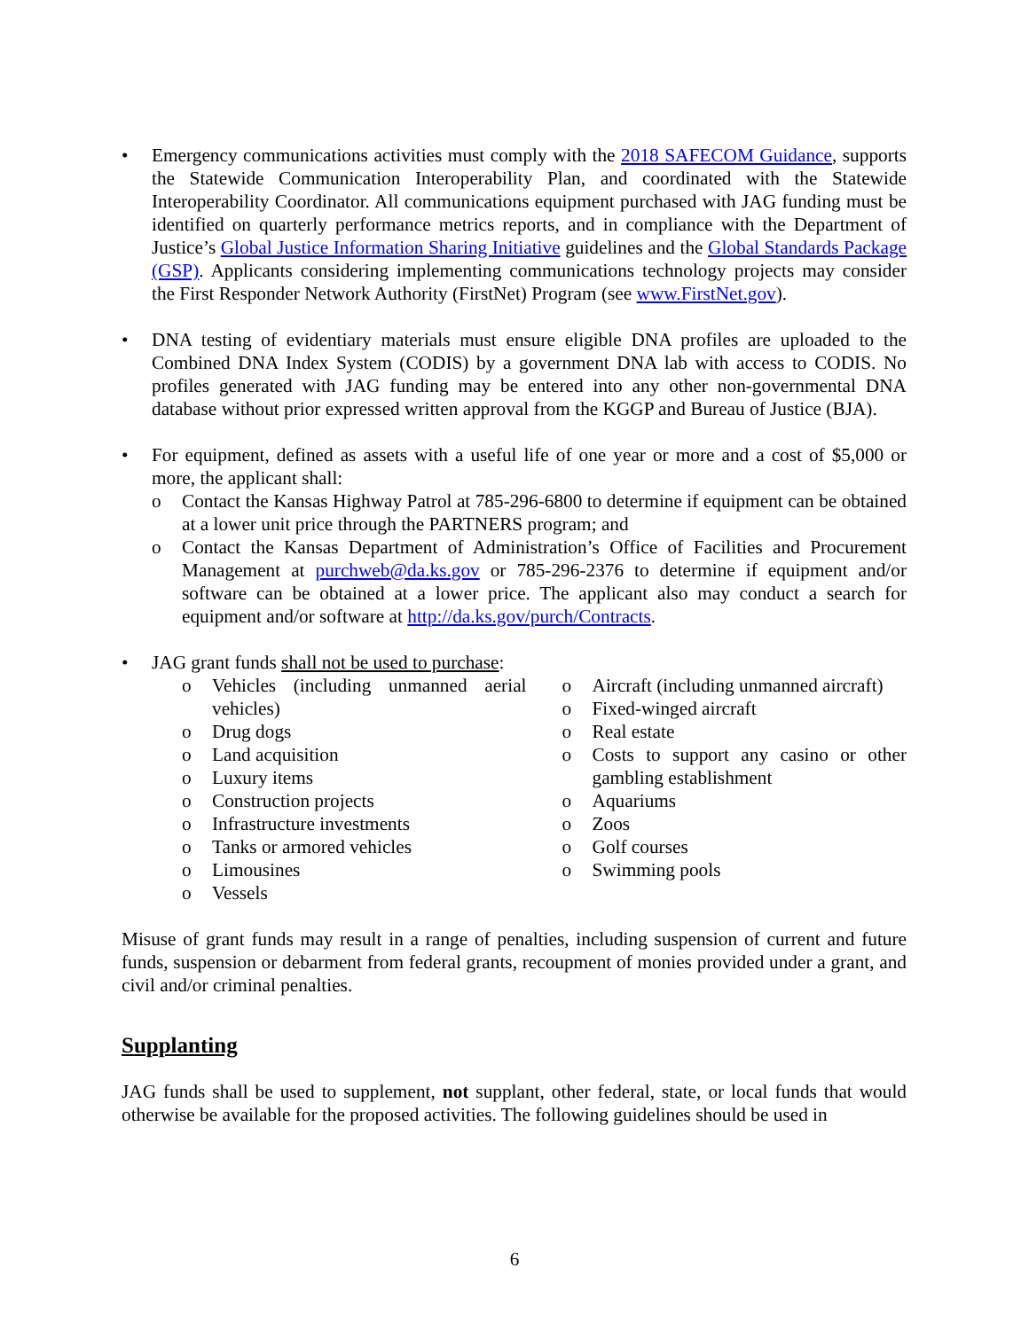• Emergency communications activities must comply with the 2018 SAFECOM Guidance, supports the Statewide Communication Interoperability Plan, and coordinated with the Statewide Interoperability Coordinator. All communications equipment purchased with JAG funding must be identified on quarterly performance metrics reports, and in compliance with the Department of Justice’s Global Justice Information Sharing Initiative guidelines and the Global Standards Package (GSP). Applicants considering implementing communications technology projects may consider the First Responder Network Authority (FirstNet) Program (see www.FirstNet.gov).
• DNA testing of evidentiary materials must ensure eligible DNA profiles are uploaded to the Combined DNA Index System (CODIS) by a government DNA lab with access to CODIS. No profiles generated with JAG funding may be entered into any other non-governmental DNA database without prior expressed written approval from the KGGP and Bureau of Justice (BJA).
• For equipment, defined as assets with a useful life of one year or more and a cost of $5,000 or more, the applicant shall:
o Contact the Kansas Highway Patrol at 785-296-6800 to determine if equipment can be obtained at a lower unit price through the PARTNERS program; and
o Contact the Kansas Department of Administration’s Office of Facilities and Procurement Management at purchweb@da.ks.gov or 785-296-2376 to determine if equipment and/or software can be obtained at a lower price. The applicant also may conduct a search for equipment and/or software at http://da.ks.gov/purch/Contracts.
• JAG grant funds shall not be used to purchase:
o Vehicles (including unmanned aerial vehicles)
o Drug dogs
o Land acquisition
o Luxury items
o Construction projects
o Infrastructure investments
o Tanks or armored vehicles
o Limousines
o Vessels
o Aircraft (including unmanned aircraft)
o Fixed-winged aircraft
o Real estate
o Costs to support any casino or other gambling establishment
o Aquariums
o Zoos
o Golf courses
o Swimming pools
Misuse of grant funds may result in a range of penalties, including suspension of current and future funds, suspension or debarment from federal grants, recoupment of monies provided under a grant, and civil and/or criminal penalties.
Supplanting
JAG funds shall be used to supplement, not supplant, other federal, state, or local funds that would otherwise be available for the proposed activities. The following guidelines should be used in
6